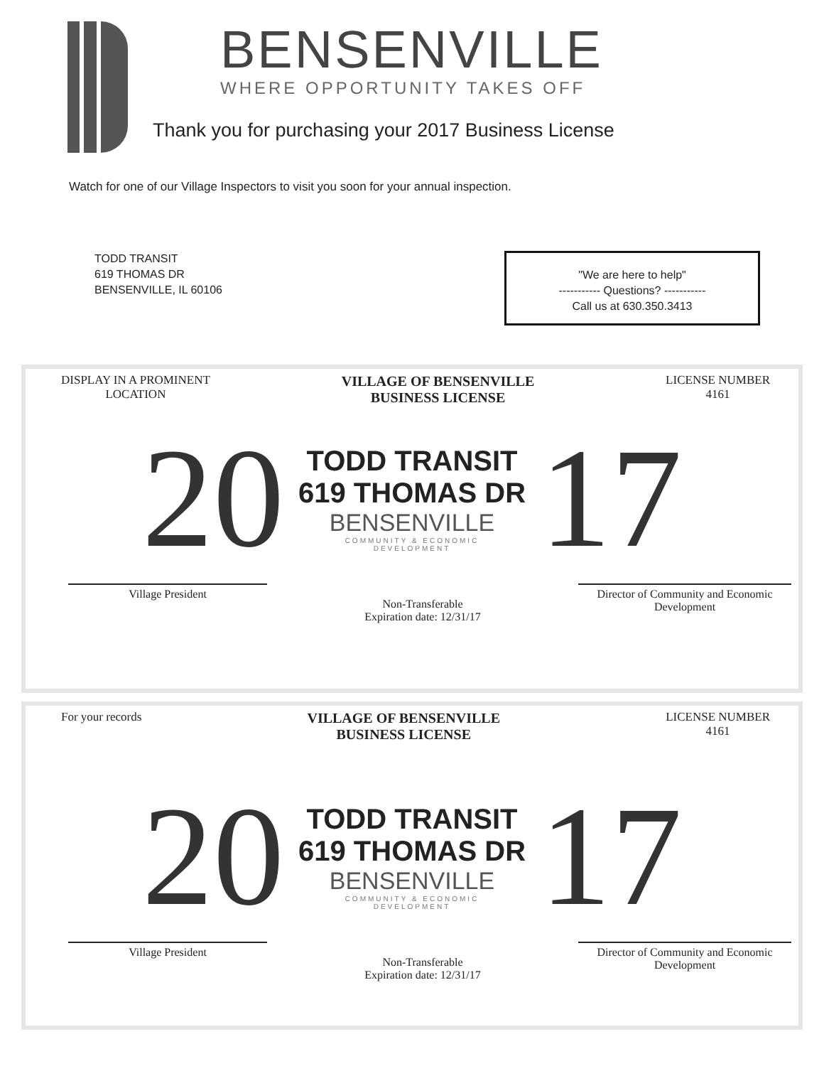BENSENVILLE
WHERE OPPORTUNITY TAKES OFF
Thank you for purchasing your 2017 Business License
Watch for one of our Village Inspectors to visit you soon for your annual inspection.
TODD TRANSIT
619 THOMAS DR
BENSENVILLE, IL 60106
"We are here to help"
----------- Questions? -----------
Call us at 630.350.3413
DISPLAY IN A PROMINENT
LOCATION
VILLAGE OF BENSENVILLE
BUSINESS LICENSE
LICENSE NUMBER
4161
20
TODD TRANSIT
619 THOMAS DR
BENSENVILLE
COMMUNITY & ECONOMIC
DEVELOPMENT
17
Village President
Non-Transferable
Expiration date: 12/31/17
Director of Community and Economic
Development
For your records
VILLAGE OF BENSENVILLE
BUSINESS LICENSE
LICENSE NUMBER
4161
20
TODD TRANSIT
619 THOMAS DR
BENSENVILLE
COMMUNITY & ECONOMIC
DEVELOPMENT
17
Village President
Non-Transferable
Expiration date: 12/31/17
Director of Community and Economic
Development